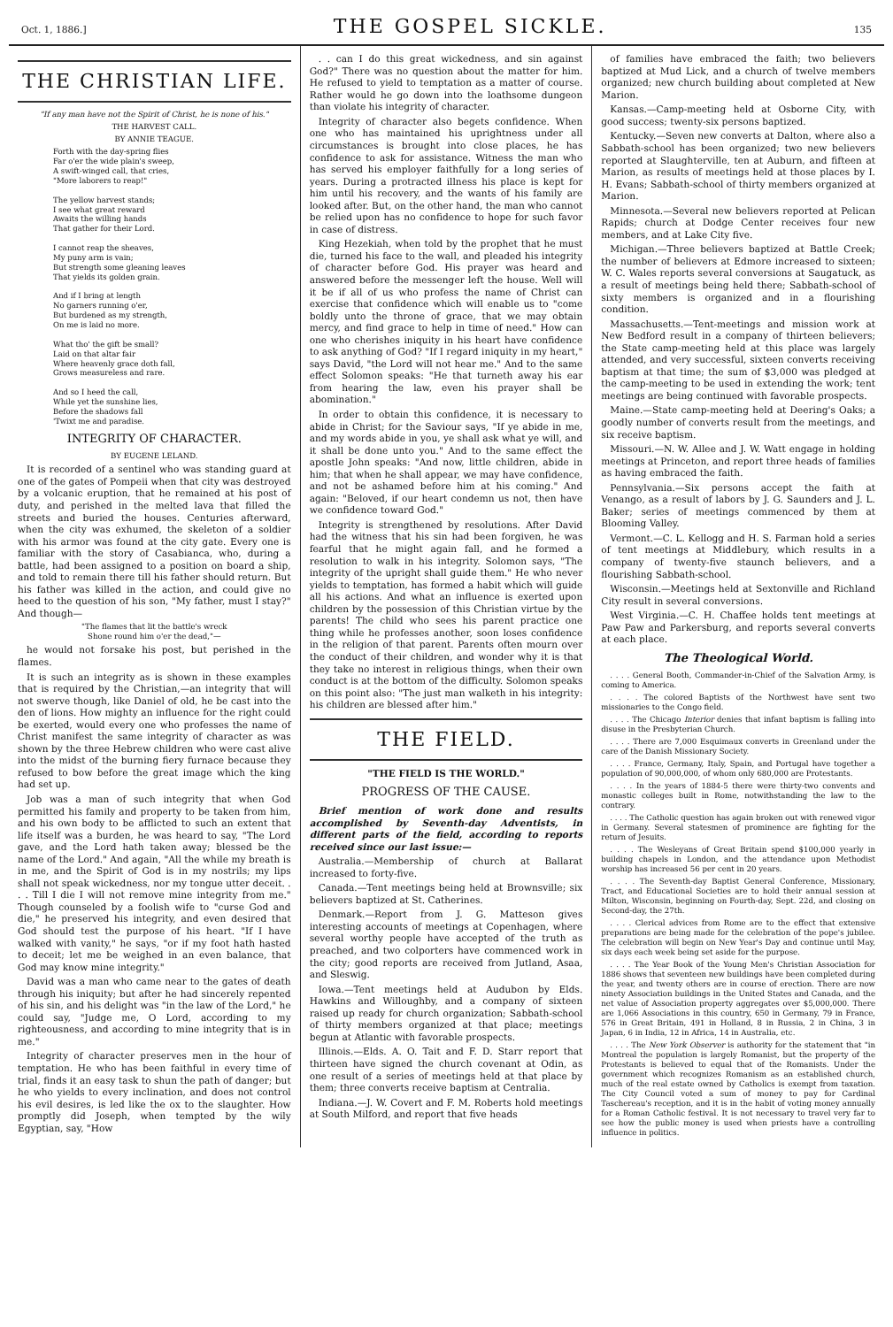Oct. 1, 1886.] THE GOSPEL SICKLE. 135
THE CHRISTIAN LIFE.
"If any man have not the Spirit of Christ, he is none of his."
THE HARVEST CALL.
BY ANNIE TEAGUE.
Forth with the day-spring flies
Far o'er the wide plain's sweep,
A swift-winged call, that cries,
"More laborers to reap!"
The yellow harvest stands;
I see what great reward
Awaits the willing hands
That gather for their Lord.
I cannot reap the sheaves,
My puny arm is vain;
But strength some gleaning leaves
That yields its golden grain.
And if I bring at length
No garners running o'er,
But burdened as my strength,
On me is laid no more.
What tho' the gift be small?
Laid on that altar fair
Where heavenly grace doth fall,
Grows measureless and rare.
And so I heed the call,
While yet the sunshine lies,
Before the shadows fall
'Twixt me and paradise.
INTEGRITY OF CHARACTER.
BY EUGENE LELAND.
It is recorded of a sentinel who was standing guard at one of the gates of Pompeii when that city was destroyed by a volcanic eruption, that he remained at his post of duty, and perished in the melted lava that filled the streets and buried the houses. Centuries afterward, when the city was exhumed, the skeleton of a soldier with his armor was found at the city gate. Every one is familiar with the story of Casabianca, who, during a battle, had been assigned to a position on board a ship, and told to remain there till his father should return. But his father was killed in the action, and could give no heed to the question of his son, "My father, must I stay?" And though—
"The flames that lit the battle's wreck
Shone round him o'er the dead,"—
he would not forsake his post, but perished in the flames.
It is such an integrity as is shown in these examples that is required by the Christian,—an integrity that will not swerve though, like Daniel of old, he be cast into the den of lions. How mighty an influence for the right could be exerted, would every one who professes the name of Christ manifest the same integrity of character as was shown by the three Hebrew children who were cast alive into the midst of the burning fiery furnace because they refused to bow before the great image which the king had set up.
Job was a man of such integrity that when God permitted his family and property to be taken from him, and his own body to be afflicted to such an extent that life itself was a burden, he was heard to say, "The Lord gave, and the Lord hath taken away; blessed be the name of the Lord." And again, "All the while my breath is in me, and the Spirit of God is in my nostrils; my lips shall not speak wickedness, nor my tongue utter deceit. . . . Till I die I will not remove mine integrity from me." Though counseled by a foolish wife to "curse God and die," he preserved his integrity, and even desired that God should test the purpose of his heart. "If I have walked with vanity," he says, "or if my foot hath hasted to deceit; let me be weighed in an even balance, that God may know mine integrity."
David was a man who came near to the gates of death through his iniquity; but after he had sincerely repented of his sin, and his delight was "in the law of the Lord," he could say, "Judge me, O Lord, according to my righteousness, and according to mine integrity that is in me."
Integrity of character preserves men in the hour of temptation. He who has been faithful in every time of trial, finds it an easy task to shun the path of danger; but he who yields to every inclination, and does not control his evil desires, is led like the ox to the slaughter. How promptly did Joseph, when tempted by the wily Egyptian, say, "How
. . can I do this great wickedness, and sin against God?" There was no question about the matter for him. He refused to yield to temptation as a matter of course. Rather would he go down into the loathsome dungeon than violate his integrity of character.
Integrity of character also begets confidence. When one who has maintained his uprightness under all circumstances is brought into close places, he has confidence to ask for assistance. Witness the man who has served his employer faithfully for a long series of years. During a protracted illness his place is kept for him until his recovery, and the wants of his family are looked after. But, on the other hand, the man who cannot be relied upon has no confidence to hope for such favor in case of distress.
King Hezekiah, when told by the prophet that he must die, turned his face to the wall, and pleaded his integrity of character before God. His prayer was heard and answered before the messenger left the house. Well will it be if all of us who profess the name of Christ can exercise that confidence which will enable us to "come boldly unto the throne of grace, that we may obtain mercy, and find grace to help in time of need." How can one who cherishes iniquity in his heart have confidence to ask anything of God? "If I regard iniquity in my heart," says David, "the Lord will not hear me." And to the same effect Solomon speaks: "He that turneth away his ear from hearing the law, even his prayer shall be abomination."
In order to obtain this confidence, it is necessary to abide in Christ; for the Saviour says, "If ye abide in me, and my words abide in you, ye shall ask what ye will, and it shall be done unto you." And to the same effect the apostle John speaks: "And now, little children, abide in him; that when he shall appear, we may have confidence, and not be ashamed before him at his coming." And again: "Beloved, if our heart condemn us not, then have we confidence toward God."
Integrity is strengthened by resolutions. After David had the witness that his sin had been forgiven, he was fearful that he might again fall, and he formed a resolution to walk in his integrity. Solomon says, "The integrity of the upright shall guide them." He who never yields to temptation, has formed a habit which will guide all his actions. And what an influence is exerted upon children by the possession of this Christian virtue by the parents! The child who sees his parent practice one thing while he professes another, soon loses confidence in the religion of that parent. Parents often mourn over the conduct of their children, and wonder why it is that they take no interest in religious things, when their own conduct is at the bottom of the difficulty. Solomon speaks on this point also: "The just man walketh in his integrity: his children are blessed after him."
THE FIELD.
"THE FIELD IS THE WORLD."
PROGRESS OF THE CAUSE.
Brief mention of work done and results accomplished by Seventh-day Adventists, in different parts of the field, according to reports received since our last issue:—
Australia.—Membership of church at Ballarat increased to forty-five.
Canada.—Tent meetings being held at Brownsville; six believers baptized at St. Catherines.
Denmark.—Report from J. G. Matteson gives interesting accounts of meetings at Copenhagen, where several worthy people have accepted of the truth as preached, and two colporters have commenced work in the city; good reports are received from Jutland, Asaa, and Sleswig.
Iowa.—Tent meetings held at Audubon by Elds. Hawkins and Willoughby, and a company of sixteen raised up ready for church organization; Sabbath-school of thirty members organized at that place; meetings begun at Atlantic with favorable prospects.
Illinois.—Elds. A. O. Tait and F. D. Starr report that thirteen have signed the church covenant at Odin, as one result of a series of meetings held at that place by them; three converts receive baptism at Centralia.
Indiana.—J. W. Covert and F. M. Roberts hold meetings at South Milford, and report that five heads
of families have embraced the faith; two believers baptized at Mud Lick, and a church of twelve members organized; new church building about completed at New Marion.
Kansas.—Camp-meeting held at Osborne City, with good success; twenty-six persons baptized.
Kentucky.—Seven new converts at Dalton, where also a Sabbath-school has been organized; two new believers reported at Slaughterville, ten at Auburn, and fifteen at Marion, as results of meetings held at those places by I. H. Evans; Sabbath-school of thirty members organized at Marion.
Minnesota.—Several new believers reported at Pelican Rapids; church at Dodge Center receives four new members, and at Lake City five.
Michigan.—Three believers baptized at Battle Creek; the number of believers at Edmore increased to sixteen; W. C. Wales reports several conversions at Saugatuck, as a result of meetings being held there; Sabbath-school of sixty members is organized and in a flourishing condition.
Massachusetts.—Tent-meetings and mission work at New Bedford result in a company of thirteen believers; the State camp-meeting held at this place was largely attended, and very successful, sixteen converts receiving baptism at that time; the sum of $3,000 was pledged at the camp-meeting to be used in extending the work; tent meetings are being continued with favorable prospects.
Maine.—State camp-meeting held at Deering's Oaks; a goodly number of converts result from the meetings, and six receive baptism.
Missouri.—N. W. Allee and J. W. Watt engage in holding meetings at Princeton, and report three heads of families as having embraced the faith.
Pennsylvania.—Six persons accept the faith at Venango, as a result of labors by J. G. Saunders and J. L. Baker; series of meetings commenced by them at Blooming Valley.
Vermont.—C. L. Kellogg and H. S. Farman hold a series of tent meetings at Middlebury, which results in a company of twenty-five staunch believers, and a flourishing Sabbath-school.
Wisconsin.—Meetings held at Sextonville and Richland City result in several conversions.
West Virginia.—C. H. Chaffee holds tent meetings at Paw Paw and Parkersburg, and reports several converts at each place.
The Theological World.
. . . . General Booth, Commander-in-Chief of the Salvation Army, is coming to America.
. . . . The colored Baptists of the Northwest have sent two missionaries to the Congo field.
. . . . The Chicago Interior denies that infant baptism is falling into disuse in the Presbyterian Church.
. . . . There are 7,000 Esquimaux converts in Greenland under the care of the Danish Missionary Society.
. . . . France, Germany, Italy, Spain, and Portugal have together a population of 90,000,000, of whom only 680,000 are Protestants.
. . . . In the years of 1884-5 there were thirty-two convents and monastic colleges built in Rome, notwithstanding the law to the contrary.
. . . . The Catholic question has again broken out with renewed vigor in Germany. Several statesmen of prominence are fighting for the return of Jesuits.
. . . . The Wesleyans of Great Britain spend $100,000 yearly in building chapels in London, and the attendance upon Methodist worship has increased 56 per cent in 20 years.
. . . . The Seventh-day Baptist General Conference, Missionary, Tract, and Educational Societies are to hold their annual session at Milton, Wisconsin, beginning on Fourth-day, Sept. 22d, and closing on Second-day, the 27th.
. . . . Clerical advices from Rome are to the effect that extensive preparations are being made for the celebration of the pope's jubilee. The celebration will begin on New Year's Day and continue until May, six days each week being set aside for the purpose.
. . . . The Year Book of the Young Men's Christian Association for 1886 shows that seventeen new buildings have been completed during the year, and twenty others are in course of erection. There are now ninety Association buildings in the United States and Canada, and the net value of Association property aggregates over $5,000,000. There are 1,066 Associations in this country, 650 in Germany, 79 in France, 576 in Great Britain, 491 in Holland, 8 in Russia, 2 in China, 3 in Japan, 6 in India, 12 in Africa, 14 in Australia, etc.
. . . . The New York Observer is authority for the statement that "in Montreal the population is largely Romanist, but the property of the Protestants is believed to equal that of the Romanists. Under the government which recognizes Romanism as an established church, much of the real estate owned by Catholics is exempt from taxation. The City Council voted a sum of money to pay for Cardinal Taschereau's reception, and it is in the habit of voting money annually for a Roman Catholic festival. It is not necessary to travel very far to see how the public money is used when priests have a controlling influence in politics.